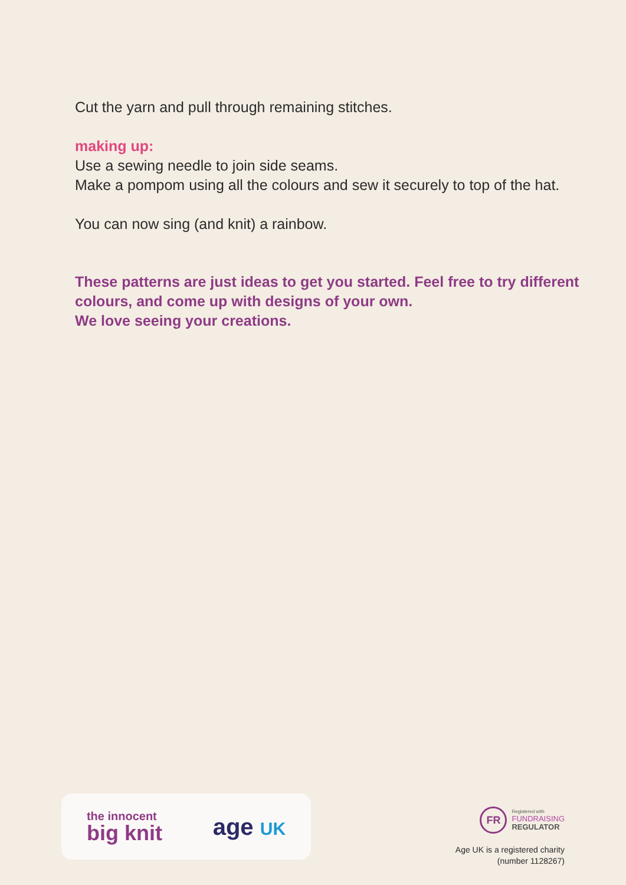Cut the yarn and pull through remaining stitches.
making up:
Use a sewing needle to join side seams.
Make a pompom using all the colours and sew it securely to top of the hat.
You can now sing (and knit) a rainbow.
These patterns are just ideas to get you started. Feel free to try different colours, and come up with designs of your own.
We love seeing your creations.
the innocent
big knit
age UK
FR
Registered with
FUNDRAISING
REGULATOR
Age UK is a registered charity
(number 1128267)